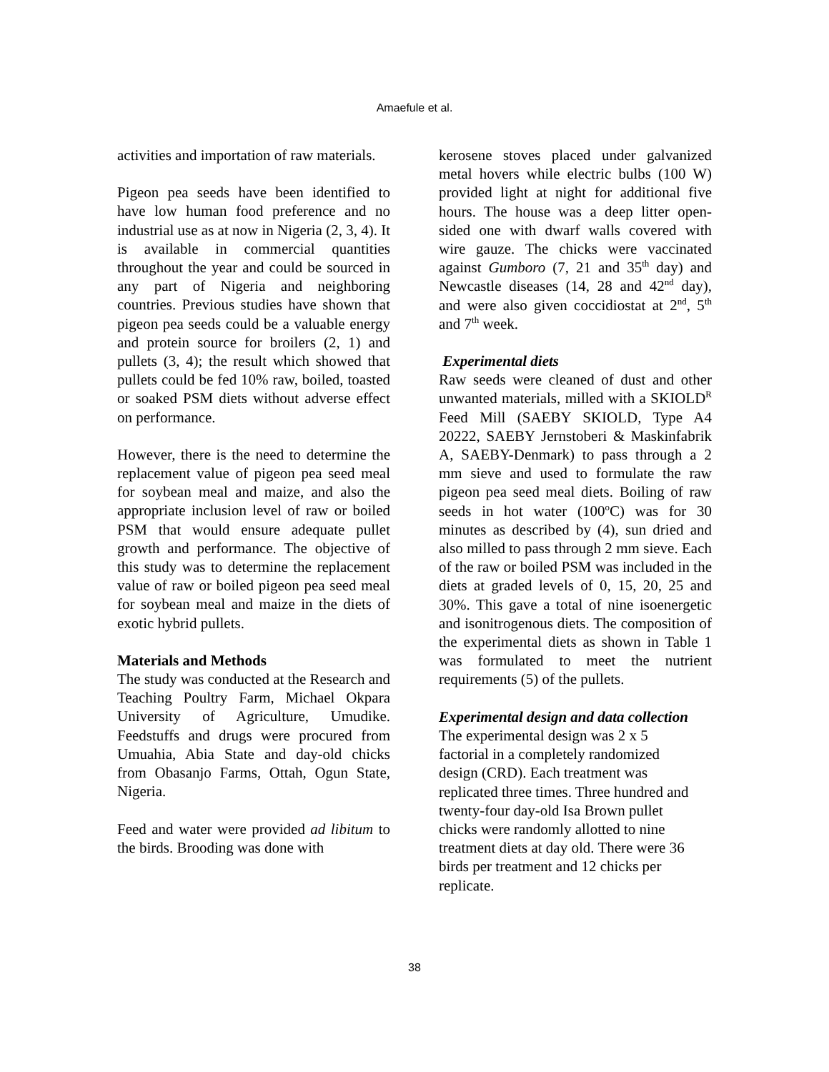Amaefule et al.
activities and importation of raw materials.
Pigeon pea seeds have been identified to have low human food preference and no industrial use as at now in Nigeria (2, 3, 4). It is available in commercial quantities throughout the year and could be sourced in any part of Nigeria and neighboring countries. Previous studies have shown that pigeon pea seeds could be a valuable energy and protein source for broilers (2, 1) and pullets (3, 4); the result which showed that pullets could be fed 10% raw, boiled, toasted or soaked PSM diets without adverse effect on performance.
However, there is the need to determine the replacement value of pigeon pea seed meal for soybean meal and maize, and also the appropriate inclusion level of raw or boiled PSM that would ensure adequate pullet growth and performance. The objective of this study was to determine the replacement value of raw or boiled pigeon pea seed meal for soybean meal and maize in the diets of exotic hybrid pullets.
Materials and Methods
The study was conducted at the Research and Teaching Poultry Farm, Michael Okpara University of Agriculture, Umudike. Feedstuffs and drugs were procured from Umuahia, Abia State and day-old chicks from Obasanjo Farms, Ottah, Ogun State, Nigeria.
Feed and water were provided ad libitum to the birds. Brooding was done with
kerosene stoves placed under galvanized metal hovers while electric bulbs (100 W) provided light at night for additional five hours. The house was a deep litter open-sided one with dwarf walls covered with wire gauze. The chicks were vaccinated against Gumboro (7, 21 and 35<sup>th</sup> day) and Newcastle diseases (14, 28 and 42<sup>nd</sup> day), and were also given coccidiostat at 2<sup>nd</sup>, 5<sup>th</sup> and 7<sup>th</sup> week.
Experimental diets
Raw seeds were cleaned of dust and other unwanted materials, milled with a SKIOLD<sup>R</sup> Feed Mill (SAEBY SKIOLD, Type A4 20222, SAEBY Jernstoberi & Maskinfabrik A, SAEBY-Denmark) to pass through a 2 mm sieve and used to formulate the raw pigeon pea seed meal diets. Boiling of raw seeds in hot water (100<sup>o</sup>C) was for 30 minutes as described by (4), sun dried and also milled to pass through 2 mm sieve. Each of the raw or boiled PSM was included in the diets at graded levels of 0, 15, 20, 25 and 30%. This gave a total of nine isoenergetic and isonitrogenous diets. The composition of the experimental diets as shown in Table 1 was formulated to meet the nutrient requirements (5) of the pullets.
Experimental design and data collection
The experimental design was 2 x 5
factorial in a completely randomized
design (CRD). Each treatment was
replicated three times. Three hundred and
twenty-four day-old Isa Brown pullet
chicks were randomly allotted to nine
treatment diets at day old. There were 36
birds per treatment and 12 chicks per
replicate.
38